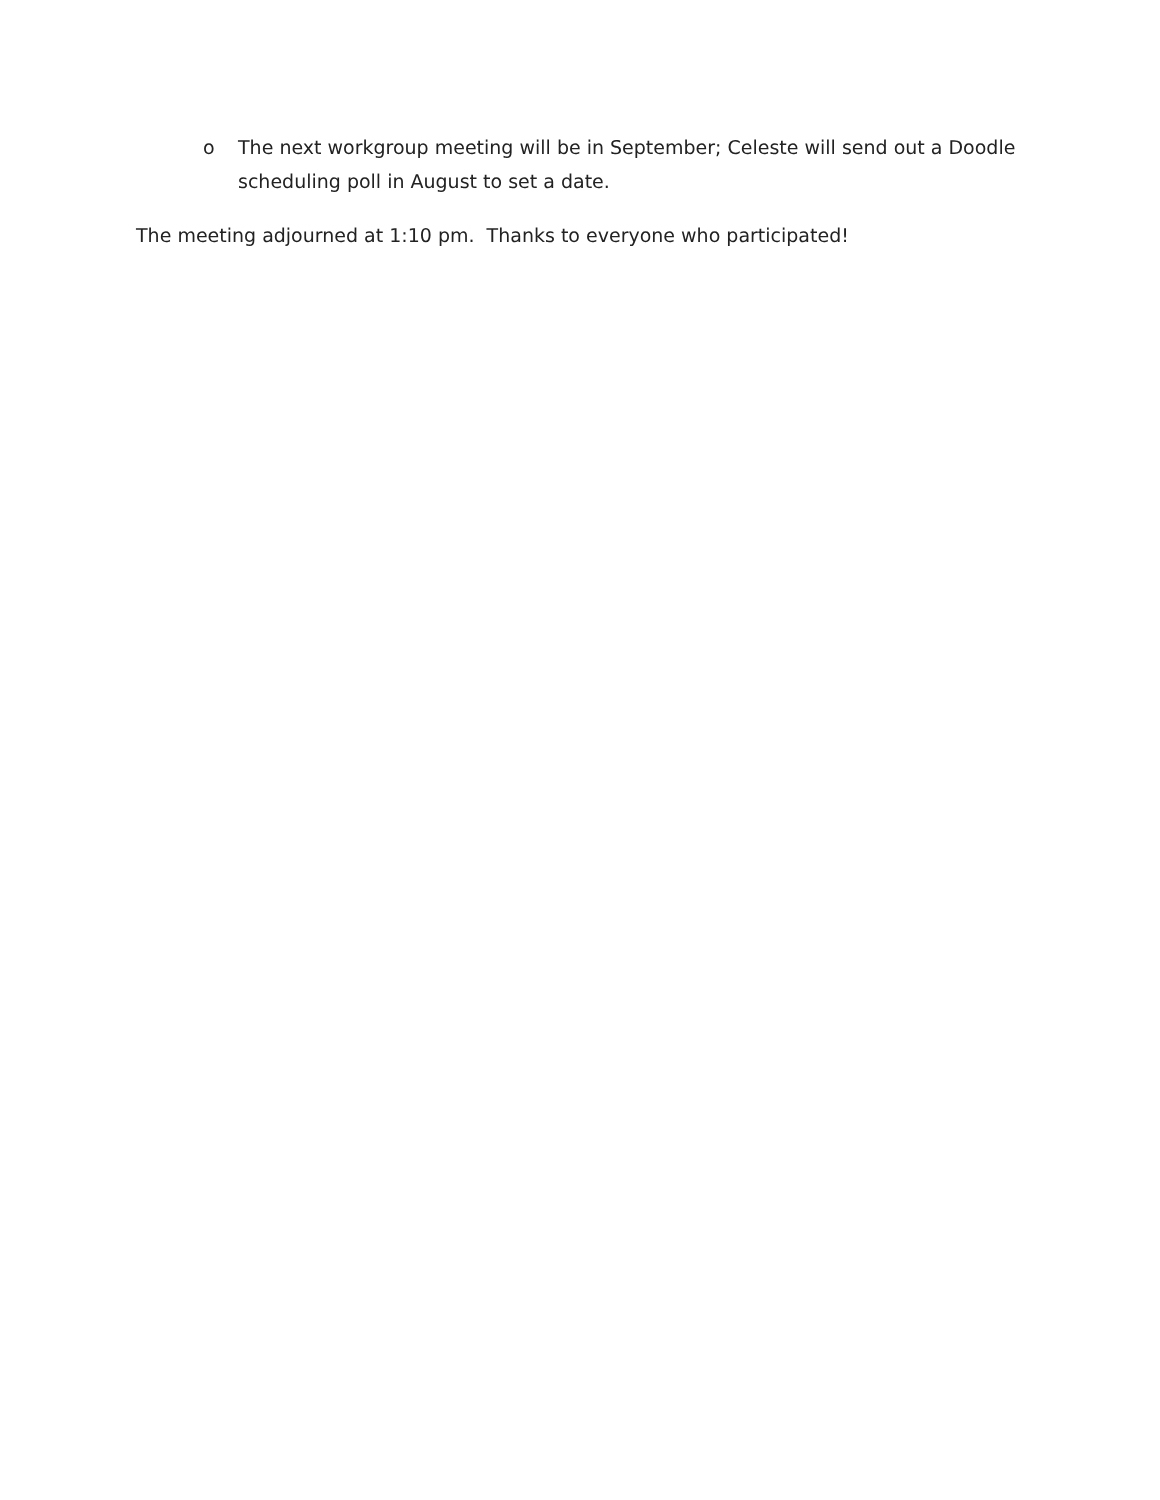o The next workgroup meeting will be in September; Celeste will send out a Doodle scheduling poll in August to set a date.
The meeting adjourned at 1:10 pm. Thanks to everyone who participated!